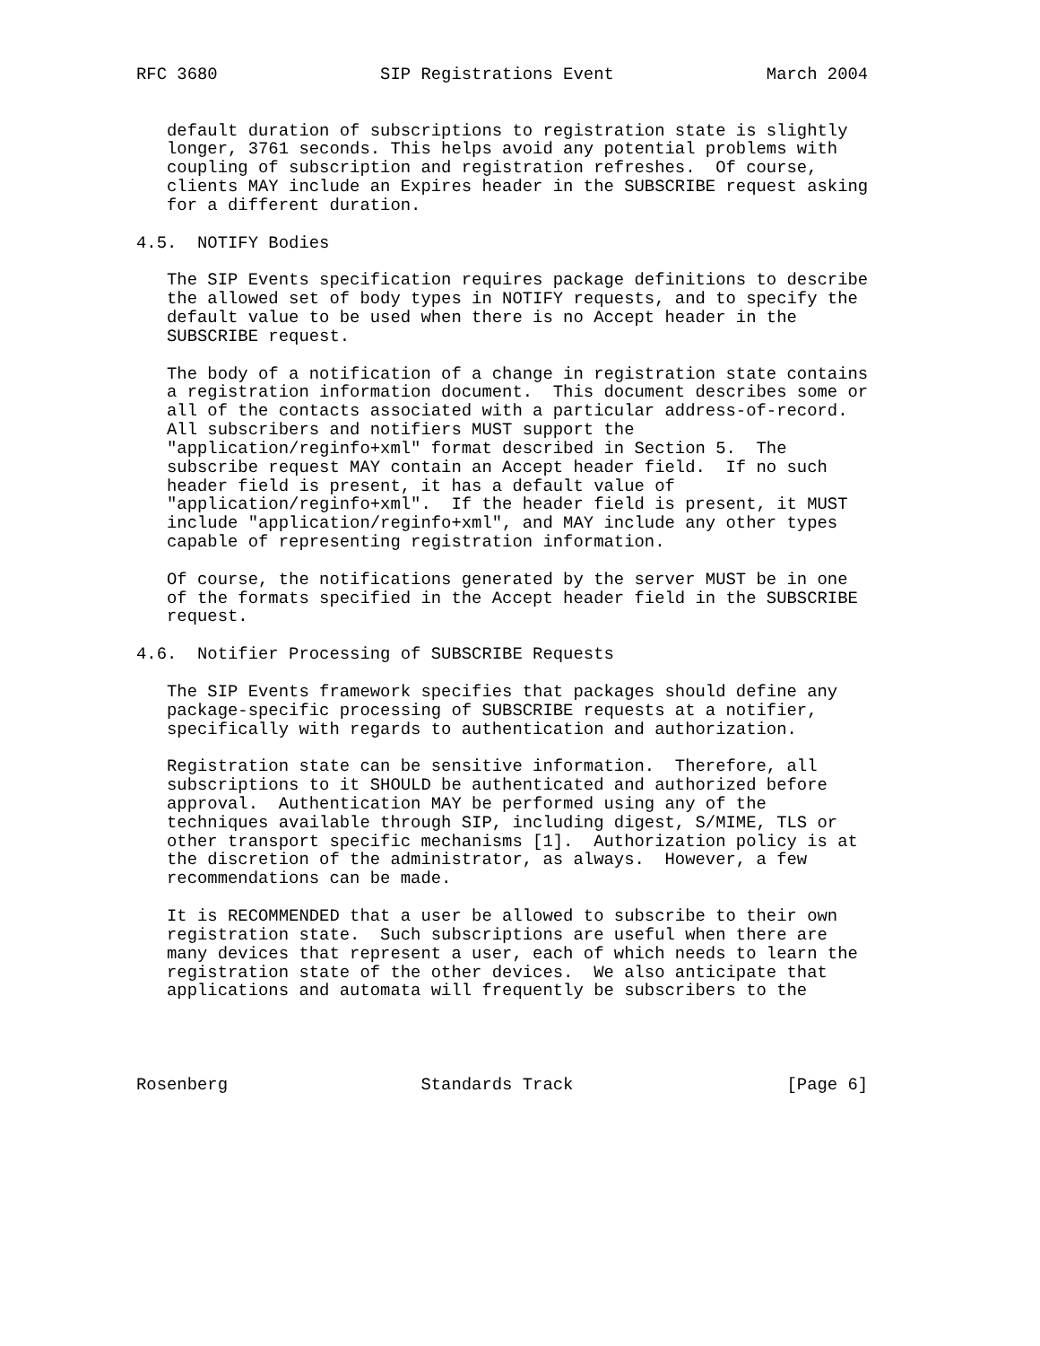RFC 3680                SIP Registrations Event               March 2004


   default duration of subscriptions to registration state is slightly
   longer, 3761 seconds. This helps avoid any potential problems with
   coupling of subscription and registration refreshes.  Of course,
   clients MAY include an Expires header in the SUBSCRIBE request asking
   for a different duration.

4.5.  NOTIFY Bodies

   The SIP Events specification requires package definitions to describe
   the allowed set of body types in NOTIFY requests, and to specify the
   default value to be used when there is no Accept header in the
   SUBSCRIBE request.

   The body of a notification of a change in registration state contains
   a registration information document.  This document describes some or
   all of the contacts associated with a particular address-of-record.
   All subscribers and notifiers MUST support the
   "application/reginfo+xml" format described in Section 5.  The
   subscribe request MAY contain an Accept header field.  If no such
   header field is present, it has a default value of
   "application/reginfo+xml".  If the header field is present, it MUST
   include "application/reginfo+xml", and MAY include any other types
   capable of representing registration information.

   Of course, the notifications generated by the server MUST be in one
   of the formats specified in the Accept header field in the SUBSCRIBE
   request.

4.6.  Notifier Processing of SUBSCRIBE Requests

   The SIP Events framework specifies that packages should define any
   package-specific processing of SUBSCRIBE requests at a notifier,
   specifically with regards to authentication and authorization.

   Registration state can be sensitive information.  Therefore, all
   subscriptions to it SHOULD be authenticated and authorized before
   approval.  Authentication MAY be performed using any of the
   techniques available through SIP, including digest, S/MIME, TLS or
   other transport specific mechanisms [1].  Authorization policy is at
   the discretion of the administrator, as always.  However, a few
   recommendations can be made.

   It is RECOMMENDED that a user be allowed to subscribe to their own
   registration state.  Such subscriptions are useful when there are
   many devices that represent a user, each of which needs to learn the
   registration state of the other devices.  We also anticipate that
   applications and automata will frequently be subscribers to the




Rosenberg                   Standards Track                     [Page 6]